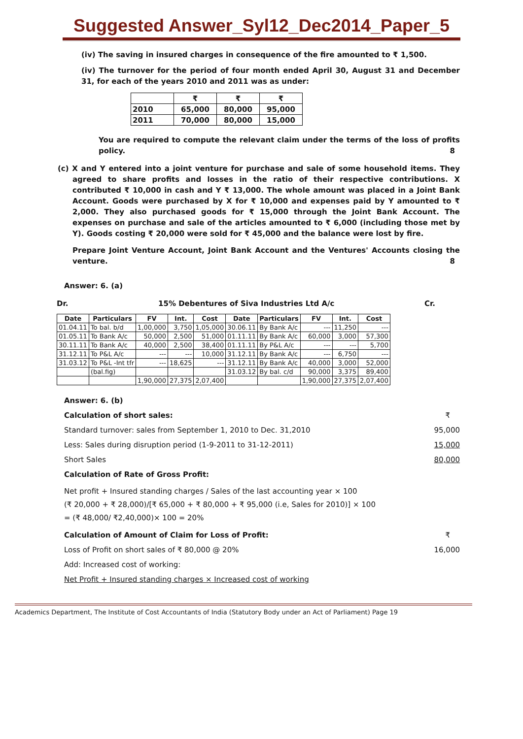Suggested Answer_Syl12_Dec2014_Paper_5
(iv) The saving in insured charges in consequence of the fire amounted to ₹ 1,500.
(iv) The turnover for the period of four month ended April 30, August 31 and December 31, for each of the years 2010 and 2011 was as under:
| | ₹ | ₹ | ₹ |
| 2010 | 65,000 | 80,000 | 95,000 |
| 2011 | 70,000 | 80,000 | 15,000 |
You are required to compute the relevant claim under the terms of the loss of profits policy. 8
(c) X and Y entered into a joint venture for purchase and sale of some household items. They agreed to share profits and losses in the ratio of their respective contributions. X contributed ₹ 10,000 in cash and Y ₹ 13,000. The whole amount was placed in a Joint Bank Account. Goods were purchased by X for ₹ 10,000 and expenses paid by Y amounted to ₹ 2,000. They also purchased goods for ₹ 15,000 through the Joint Bank Account. The expenses on purchase and sale of the articles amounted to ₹ 6,000 (including those met by Y). Goods costing ₹ 20,000 were sold for ₹ 45,000 and the balance were lost by fire.
Prepare Joint Venture Account, Joint Bank Account and the Ventures' Accounts closing the venture. 8
Answer: 6. (a)
Dr. 15% Debentures of Siva Industries Ltd A/c Cr.
| Date | Particulars | FV | Int. | Cost | Date | Particulars | FV | Int. | Cost |
| --- | --- | --- | --- | --- | --- | --- | --- | --- | --- |
| 01.04.11 | To bal. b/d | 1,00,000 | 3,750 | 1,05,000 | 30.06.11 | By Bank A/c | --- | 11,250 | --- |
| 01.05.11 | To Bank A/c | 50,000 | 2,500 | 51,000 | 01.11.11 | By Bank A/c | 60,000 | 3,000 | 57,300 |
| 30.11.11 | To Bank A/c | 40,000 | 2,500 | 38,400 | 01.11.11 | By P&L A/c | --- | --- | 5,700 |
| 31.12.11 | To P&L A/c | --- | --- | 10,000 | 31.12.11 | By Bank A/c | --- | 6,750 | --- |
| 31.03.12 | To P&L -Int tfr | --- | 18,625 | --- | 31.12.11 | By Bank A/c | 40,000 | 3,000 | 52,000 |
| | (bal.fig) | | | | 31.03.12 | By bal. c/d | 90,000 | 3,375 | 89,400 |
| | | 1,90,000 | 27,375 | 2,07,400 | | | 1,90,000 | 27,375 | 2,07,400 |
Answer: 6. (b)
Calculation of short sales: ₹
Standard turnover: sales from September 1, 2010 to Dec. 31,2010 95,000
Less: Sales during disruption period (1-9-2011 to 31-12-2011) 15,000
Short Sales 80,000
Calculation of Rate of Gross Profit:
Net profit + Insured standing charges / Sales of the last accounting year × 100
(₹ 20,000 + ₹ 28,000)/[₹ 65,000 + ₹ 80,000 + ₹ 95,000 (i.e, Sales for 2010)] × 100
= (₹ 48,000/ ₹2,40,000)× 100 = 20%
Calculation of Amount of Claim for Loss of Profit: ₹
Loss of Profit on short sales of ₹ 80,000 @ 20% 16,000
Add: Increased cost of working:
Net Profit + Insured standing charges × Increased cost of working
Academics Department, The Institute of Cost Accountants of India (Statutory Body under an Act of Parliament) Page 19